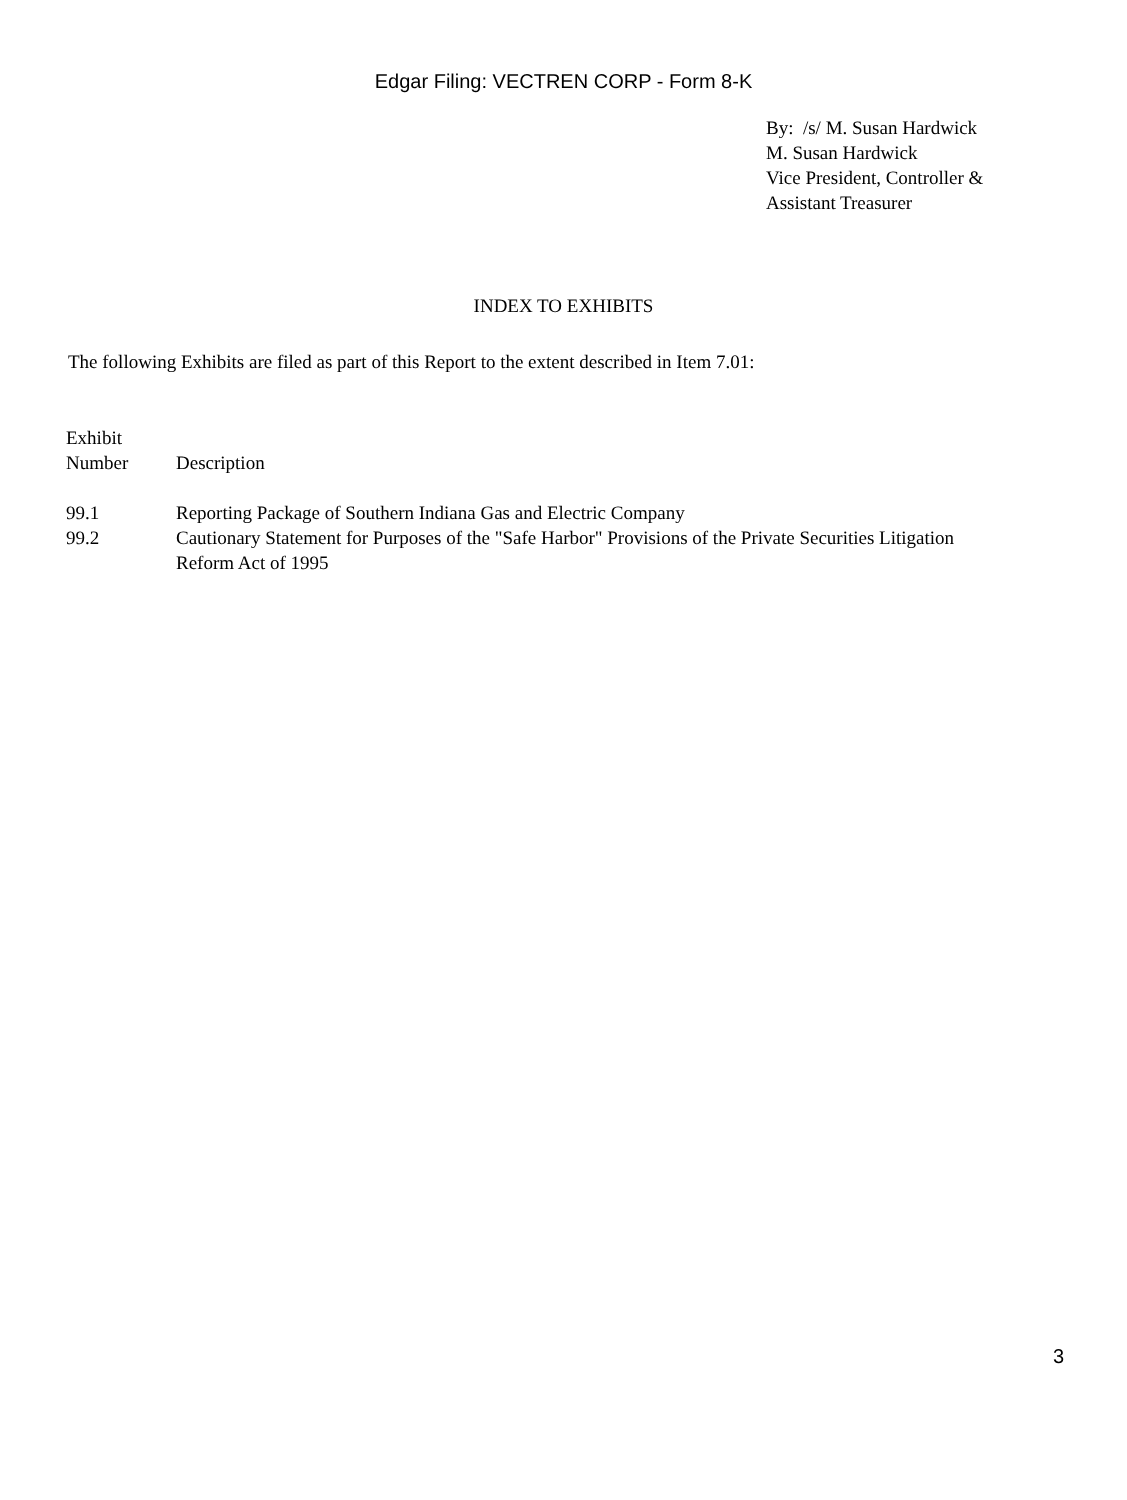Edgar Filing: VECTREN CORP - Form 8-K
By: /s/ M. Susan Hardwick
M. Susan Hardwick
Vice President, Controller &
Assistant Treasurer
INDEX TO EXHIBITS
The following Exhibits are filed as part of this Report to the extent described in Item 7.01:
| Exhibit Number | Description |
| --- | --- |
| 99.1 | Reporting Package of Southern Indiana Gas and Electric Company |
| 99.2 | Cautionary Statement for Purposes of the "Safe Harbor" Provisions of the Private Securities Litigation Reform Act of 1995 |
3